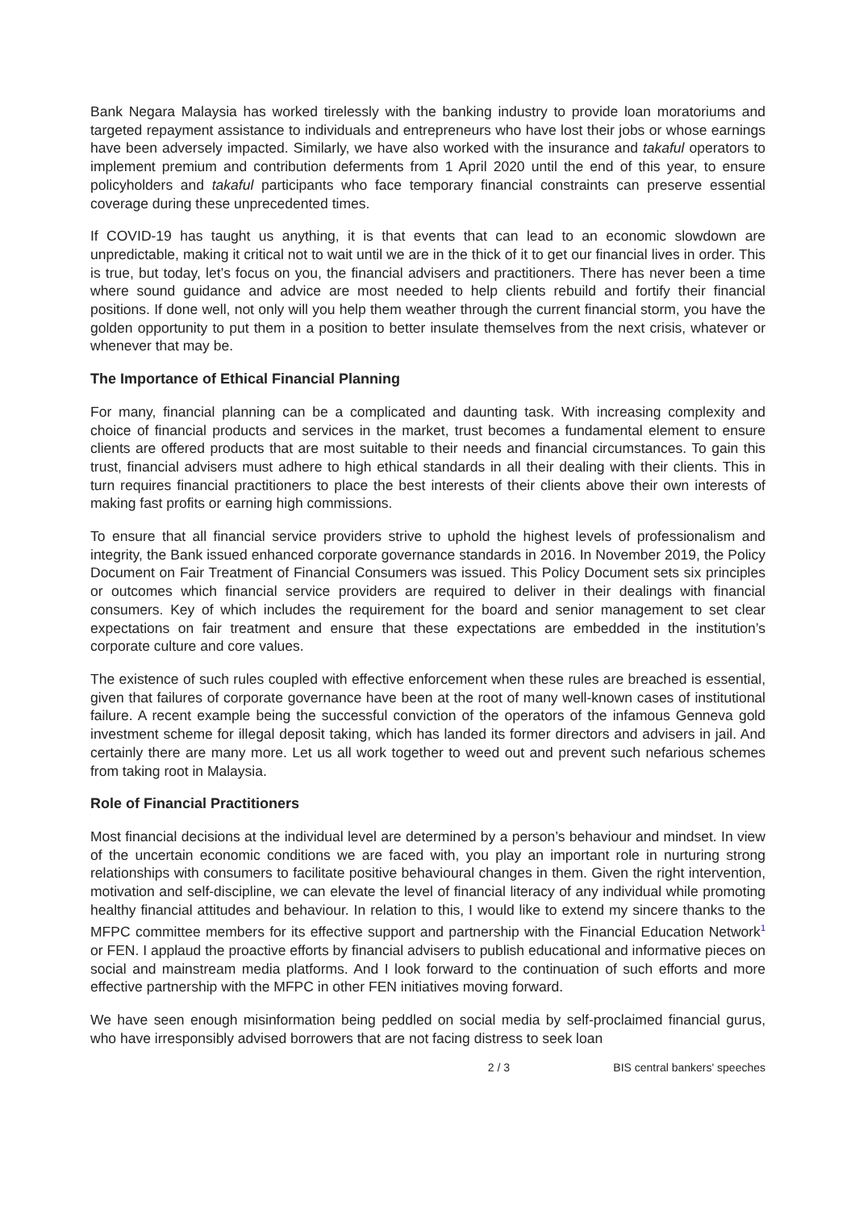Bank Negara Malaysia has worked tirelessly with the banking industry to provide loan moratoriums and targeted repayment assistance to individuals and entrepreneurs who have lost their jobs or whose earnings have been adversely impacted. Similarly, we have also worked with the insurance and takaful operators to implement premium and contribution deferments from 1 April 2020 until the end of this year, to ensure policyholders and takaful participants who face temporary financial constraints can preserve essential coverage during these unprecedented times.
If COVID-19 has taught us anything, it is that events that can lead to an economic slowdown are unpredictable, making it critical not to wait until we are in the thick of it to get our financial lives in order. This is true, but today, let’s focus on you, the financial advisers and practitioners. There has never been a time where sound guidance and advice are most needed to help clients rebuild and fortify their financial positions. If done well, not only will you help them weather through the current financial storm, you have the golden opportunity to put them in a position to better insulate themselves from the next crisis, whatever or whenever that may be.
The Importance of Ethical Financial Planning
For many, financial planning can be a complicated and daunting task. With increasing complexity and choice of financial products and services in the market, trust becomes a fundamental element to ensure clients are offered products that are most suitable to their needs and financial circumstances. To gain this trust, financial advisers must adhere to high ethical standards in all their dealing with their clients. This in turn requires financial practitioners to place the best interests of their clients above their own interests of making fast profits or earning high commissions.
To ensure that all financial service providers strive to uphold the highest levels of professionalism and integrity, the Bank issued enhanced corporate governance standards in 2016. In November 2019, the Policy Document on Fair Treatment of Financial Consumers was issued. This Policy Document sets six principles or outcomes which financial service providers are required to deliver in their dealings with financial consumers. Key of which includes the requirement for the board and senior management to set clear expectations on fair treatment and ensure that these expectations are embedded in the institution’s corporate culture and core values.
The existence of such rules coupled with effective enforcement when these rules are breached is essential, given that failures of corporate governance have been at the root of many well-known cases of institutional failure. A recent example being the successful conviction of the operators of the infamous Genneva gold investment scheme for illegal deposit taking, which has landed its former directors and advisers in jail. And certainly there are many more. Let us all work together to weed out and prevent such nefarious schemes from taking root in Malaysia.
Role of Financial Practitioners
Most financial decisions at the individual level are determined by a person’s behaviour and mindset. In view of the uncertain economic conditions we are faced with, you play an important role in nurturing strong relationships with consumers to facilitate positive behavioural changes in them. Given the right intervention, motivation and self-discipline, we can elevate the level of financial literacy of any individual while promoting healthy financial attitudes and behaviour. In relation to this, I would like to extend my sincere thanks to the MFPC committee members for its effective support and partnership with the Financial Education Network<sup>1</sup> or FEN. I applaud the proactive efforts by financial advisers to publish educational and informative pieces on social and mainstream media platforms. And I look forward to the continuation of such efforts and more effective partnership with the MFPC in other FEN initiatives moving forward.
We have seen enough misinformation being peddled on social media by self-proclaimed financial gurus, who have irresponsibly advised borrowers that are not facing distress to seek loan
2 / 3 BIS central bankers' speeches